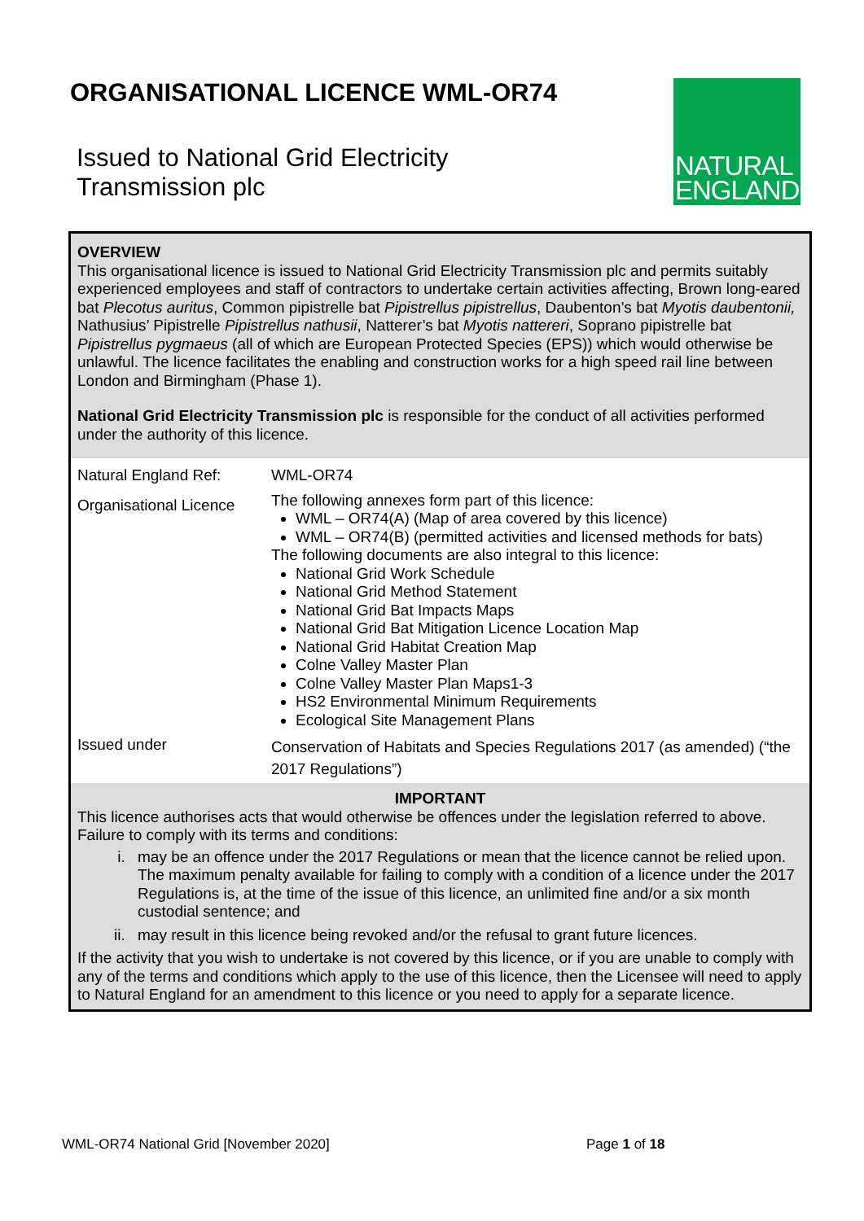ORGANISATIONAL LICENCE WML-OR74
Issued to National Grid Electricity
Transmission plc
NATURAL
ENGLAND
OVERVIEW
This organisational licence is issued to National Grid Electricity Transmission plc and permits suitably experienced employees and staff of contractors to undertake certain activities affecting, Brown long-eared bat Plecotus auritus, Common pipistrelle bat Pipistrellus pipistrellus, Daubenton’s bat Myotis daubentonii, Nathusius’ Pipistrelle Pipistrellus nathusii, Natterer’s bat Myotis nattereri, Soprano pipistrelle bat Pipistrellus pygmaeus (all of which are European Protected Species (EPS)) which would otherwise be unlawful. The licence facilitates the enabling and construction works for a high speed rail line between London and Birmingham (Phase 1).
National Grid Electricity Transmission plc is responsible for the conduct of all activities performed under the authority of this licence.
| Natural England Ref: | WML-OR74 |
| Organisational Licence | The following annexes form part of this licence: WML – OR74(A) (Map of area covered by this licence) WML – OR74(B) (permitted activities and licensed methods for bats) The following documents are also integral to this licence: National Grid Work Schedule National Grid Method Statement National Grid Bat Impacts Maps National Grid Bat Mitigation Licence Location Map National Grid Habitat Creation Map Colne Valley Master Plan Colne Valley Master Plan Maps1-3 HS2 Environmental Minimum Requirements Ecological Site Management Plans |
| Issued under | Conservation of Habitats and Species Regulations 2017 (as amended) (“the 2017 Regulations”) |
IMPORTANT
This licence authorises acts that would otherwise be offences under the legislation referred to above. Failure to comply with its terms and conditions:
i. may be an offence under the 2017 Regulations or mean that the licence cannot be relied upon. The maximum penalty available for failing to comply with a condition of a licence under the 2017 Regulations is, at the time of the issue of this licence, an unlimited fine and/or a six month custodial sentence; and
ii. may result in this licence being revoked and/or the refusal to grant future licences.
If the activity that you wish to undertake is not covered by this licence, or if you are unable to comply with any of the terms and conditions which apply to the use of this licence, then the Licensee will need to apply to Natural England for an amendment to this licence or you need to apply for a separate licence.
WML-OR74 National Grid [November 2020]
Page 1 of 18